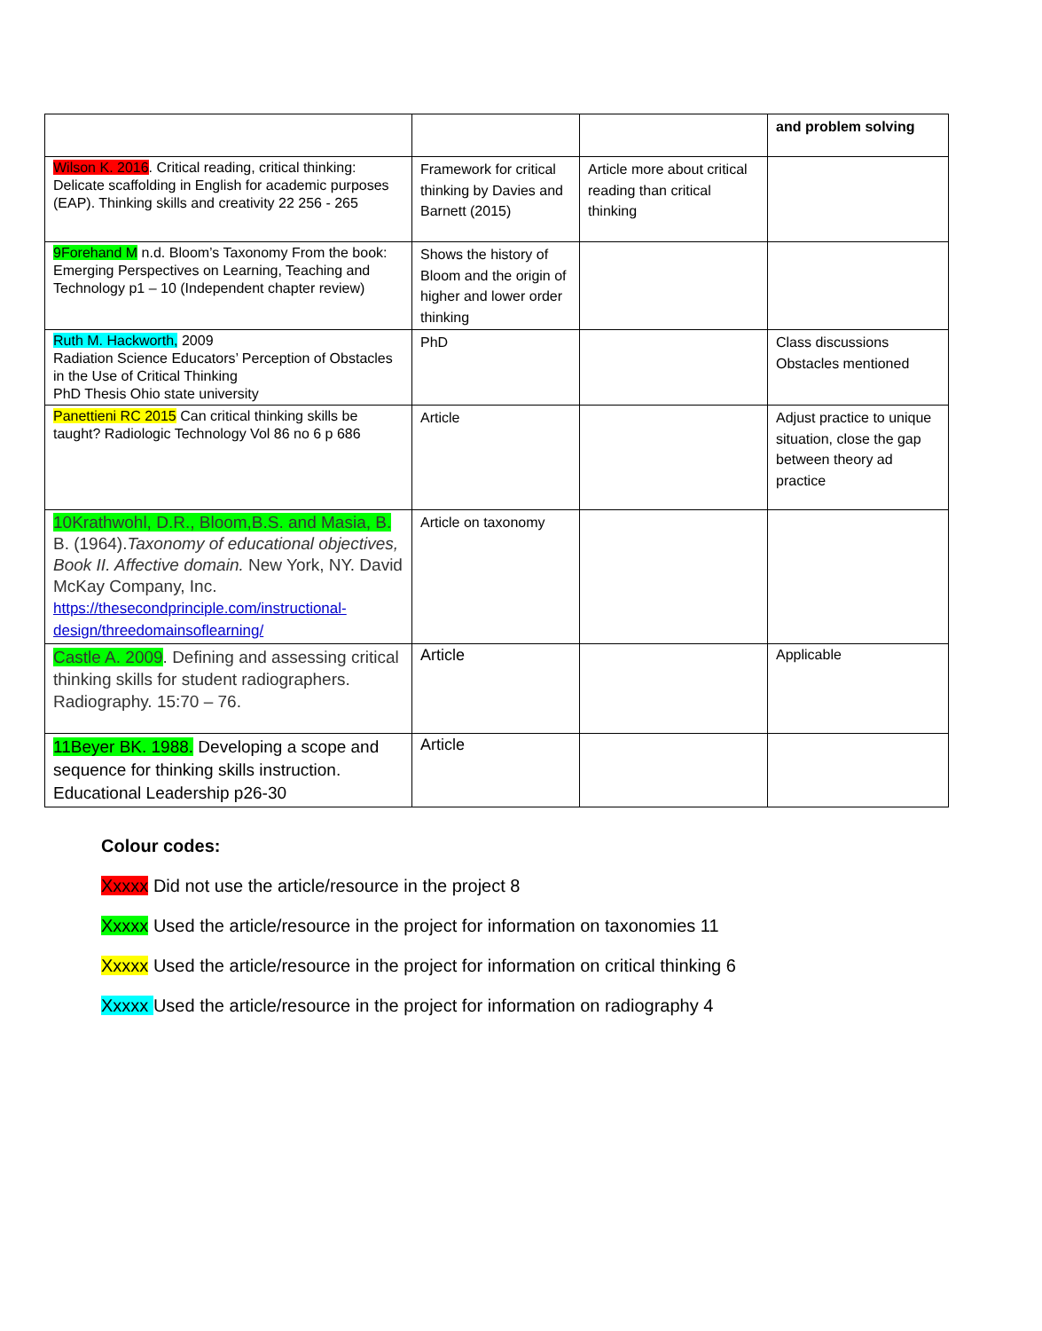| | | | and problem solving |
| Wilson K. 2016 . Critical reading, critical thinking: Delicate scaffolding in English for academic purposes (EAP). Thinking skills and creativity 22 256 - 265 | Framework for critical thinking by Davies and Barnett (2015) | Article more about critical reading than critical thinking | |
| 9Forehand M n.d. Bloom’s Taxonomy From the book: Emerging Perspectives on Learning, Teaching and Technology p1 – 10 (Independent chapter review) | Shows the history of Bloom and the origin of higher and lower order thinking | | |
| Ruth M. Hackworth, 2009 Radiation Science Educators’ Perception of Obstacles in the Use of Critical Thinking PhD Thesis Ohio state university | PhD | | Class discussions Obstacles mentioned |
| Panettieni RC 2015 Can critical thinking skills be taught? Radiologic Technology Vol 86 no 6 p 686 | Article | | Adjust practice to unique situation, close the gap between theory ad practice |
| 10Krathwohl, D.R., Bloom,B.S. and Masia, B. B. (1964). Taxonomy of educational objectives, Book II. Affective domain. New York, NY. David McKay Company, Inc. https://thesecondprinciple.com/instructional-design/threedomainsoflearning/ | Article on taxonomy | | |
| Castle A. 2009 . Defining and assessing critical thinking skills for student radiographers. Radiography. 15:70 – 76. | Article | | Applicable |
| 11Beyer BK. 1988. Developing a scope and sequence for thinking skills instruction. Educational Leadership p26-30 | Article | | |
Colour codes:
Xxxxx Did not use the article/resource in the project 8
Xxxxx Used the article/resource in the project for information on taxonomies 11
Xxxxx Used the article/resource in the project for information on critical thinking 6
Xxxxx Used the article/resource in the project for information on radiography 4